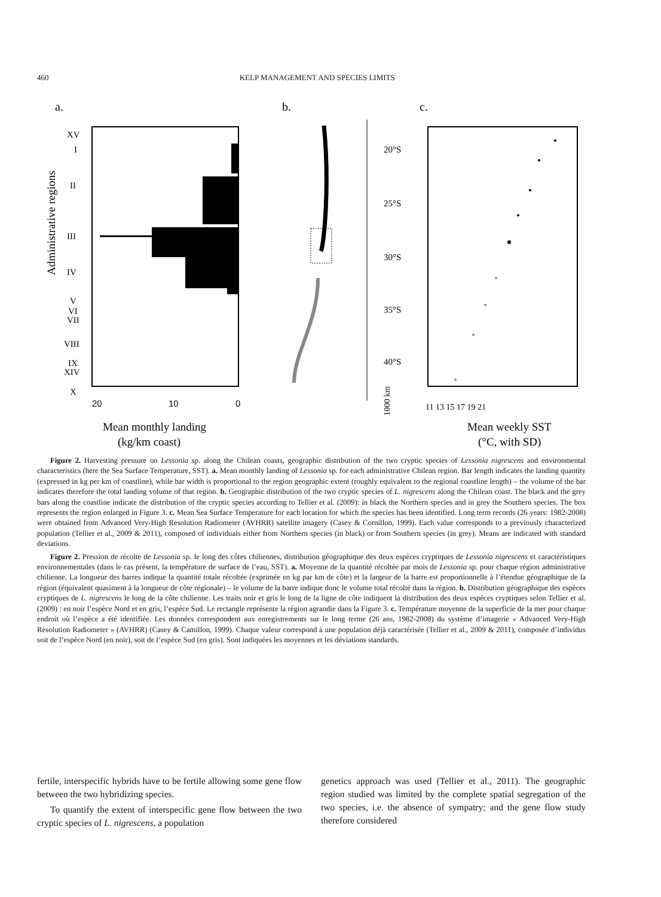460
KELP MANAGEMENT AND SPECIES LIMITS
a.
b.
c.
XV
I
II
III
IV
V
VI
VII
VIII
IX
XIV
X
Administrative regions
20
10
0
Mean monthly landing
(kg/km coast)
20°S
25°S
30°S
35°S
40°S
1000 km
11 13 15 17 19 21
Mean weekly SST
(°C, with SD)
Figure 2. Harvesting pressure on Lessonia sp. along the Chilean coasts, geographic distribution of the two cryptic species of Lessonia nigrescens and environmental characteristics (here the Sea Surface Temperature, SST). a. Mean monthly landing of Lessonia sp. for each administrative Chilean region. Bar length indicates the landing quantity (expressed in kg per km of coastline), while bar width is proportional to the region geographic extent (roughly equivalent to the regional coastline length) – the volume of the bar indicates therefore the total landing volume of that region. b. Geographic distribution of the two cryptic species of L. nigrescens along the Chilean coast. The black and the grey bars along the coastline indicate the distribution of the cryptic species according to Tellier et al. (2009): in black the Northern species and in grey the Southern species. The box represents the region enlarged in Figure 3. c. Mean Sea Surface Temperature for each location for which the species has been identified. Long term records (26 years: 1982-2008) were obtained from Advanced Very-High Resolution Radiometer (AVHRR) satellite imagery (Casey & Cornillon, 1999). Each value corresponds to a previously characterized population (Tellier et al., 2009 & 2011), composed of individuals either from Northern species (in black) or from Southern species (in grey). Means are indicated with standard deviations.
Figure 2. Pression de récolte de Lessonia sp. le long des côtes chiliennes, distribution géographique des deux espèces cryptiques de Lessonia nigrescens et caractéristiques environnementales (dans le cas présent, la température de surface de l’eau, SST). a. Moyenne de la quantité récoltée par mois de Lessonia sp. pour chaque région administrative chilienne. La longueur des barres indique la quantité totale récoltée (exprimée en kg par km de côte) et la largeur de la barre est proportionnelle à l’étendue géographique de la région (équivalent quasiment à la longueur de côte régionale) – le volume de la barre indique donc le volume total récolté dans la région. b. Distribution géographique des espèces cryptiques de L. nigrescens le long de la côte chilienne. Les traits noir et gris le long de la ligne de côte indiquent la distribution des deux espèces cryptiques selon Tellier et al. (2009) : en noir l’espèce Nord et en gris, l’espèce Sud. Le rectangle représente la région agrandie dans la Figure 3. c. Température moyenne de la superficie de la mer pour chaque endroit où l’espèce a été identifiée. Les données correspondent aux enregistrements sur le long terme (26 ans, 1982-2008) du système d’imagerie « Advanced Very-High Resolution Radiometer » (AVHRR) (Casey & Camillon, 1999). Chaque valeur correspond à une population déjà caractérisée (Tellier et al., 2009 & 2011), composée d’individus soit de l’espèce Nord (en noir), soit de l’espèce Sud (en gris). Sont indiquées les moyennes et les déviations standards.
fertile, interspecific hybrids have to be fertile allowing some gene flow between the two hybridizing species.
To quantify the extent of interspecific gene flow between the two cryptic species of L. nigrescens, a population
genetics approach was used (Tellier et al., 2011). The geographic region studied was limited by the complete spatial segregation of the two species, i.e. the absence of sympatry; and the gene flow study therefore considered